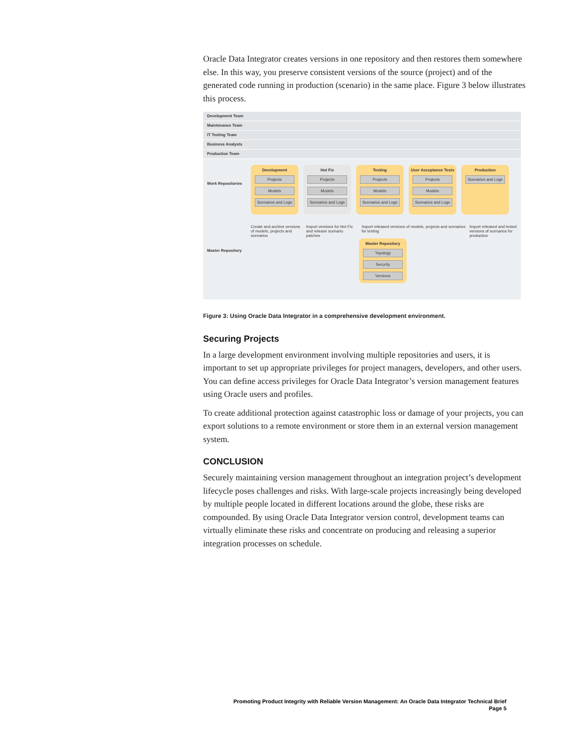Oracle Data Integrator creates versions in one repository and then restores them somewhere else. In this way, you preserve consistent versions of the source (project) and of the generated code running in production (scenario) in the same place. Figure 3 below illustrates this process.
Development Team
Maintenance Team
IT Testing Team
Business Analysts
Production Team
Work Repositories
Development
Projects
Models
Scenarios and Logs
Hot Fix
Projects
Models
Scenarios and Logs
Testing
Projects
Models
Scenarios and Logs
User Acceptance Tests
Projects
Models
Scenarios and Logs
Production
Scenarios and Logs
Create and archive versions of models, projects and scenarios
Import versions for Hot Fix and release scenario patches
Import released versions of models, projects and scenarios for testing
Import released and tested versions of scenarios for production
Master Repository
Master Repository
Topology
Security
Versions
Figure 3: Using Oracle Data Integrator in a comprehensive development environment.
Securing Projects
In a large development environment involving multiple repositories and users, it is important to set up appropriate privileges for project managers, developers, and other users. You can define access privileges for Oracle Data Integrator’s version management features using Oracle users and profiles.
To create additional protection against catastrophic loss or damage of your projects, you can export solutions to a remote environment or store them in an external version management system.
CONCLUSION
Securely maintaining version management throughout an integration project’s development lifecycle poses challenges and risks. With large-scale projects increasingly being developed by multiple people located in different locations around the globe, these risks are compounded. By using Oracle Data Integrator version control, development teams can virtually eliminate these risks and concentrate on producing and releasing a superior integration processes on schedule.
Promoting Product Integrity with Reliable Version Management: An Oracle Data Integrator Technical Brief
Page 5